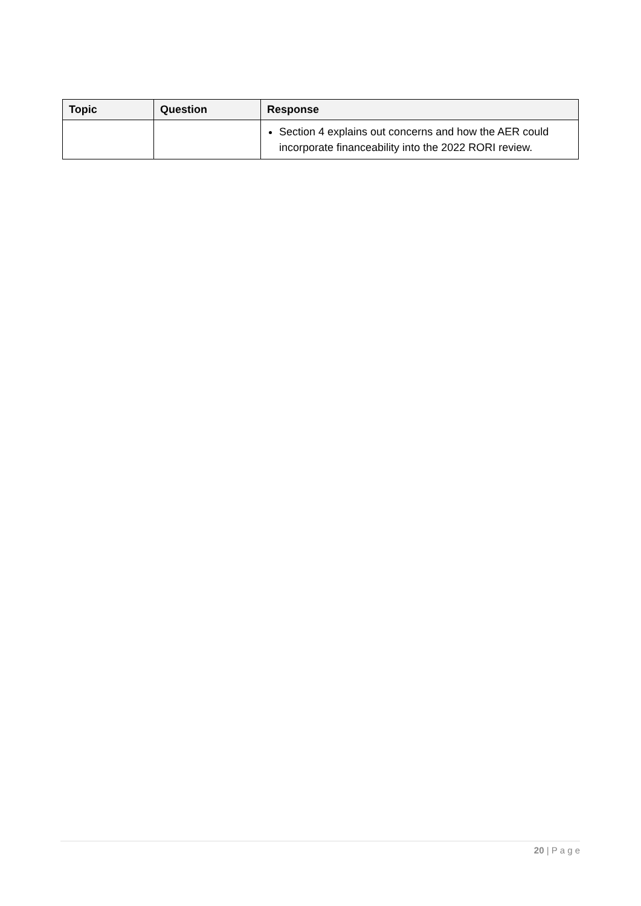| Topic | Question | Response |
| --- | --- | --- |
| | | Section 4 explains out concerns and how the AER could incorporate financeability into the 2022 RORI review. |
20 | P a g e